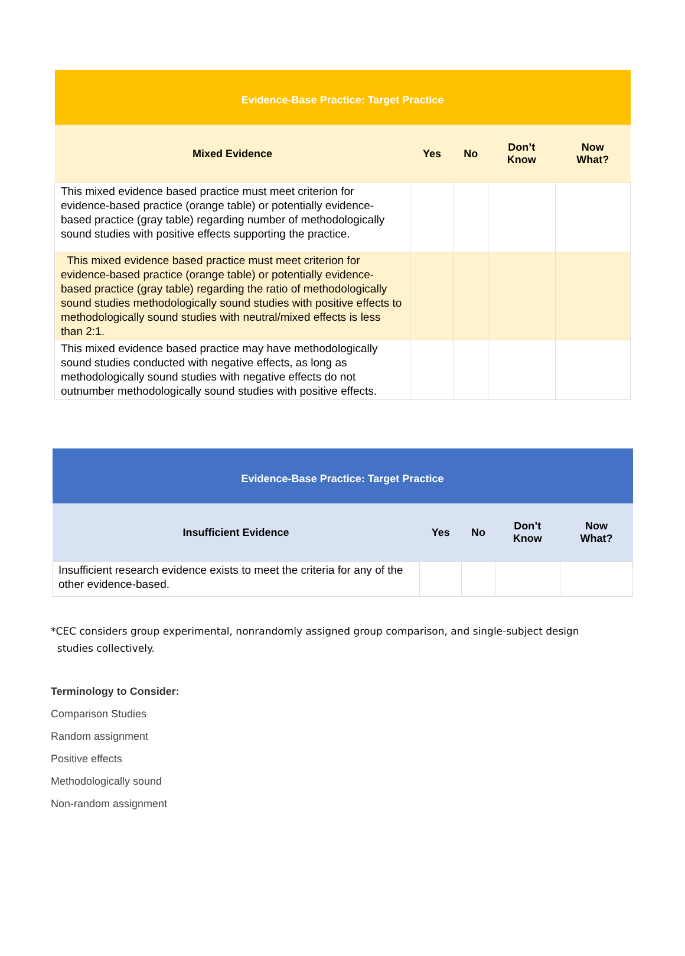| Evidence-Base Practice: Target Practice | | | | |
| --- | --- | --- | --- | --- |
| Mixed Evidence | Yes | No | Don’t Know | Now What? |
| This mixed evidence based practice must meet criterion for evidence-based practice (orange table) or potentially evidence-based practice (gray table) regarding number of methodologically sound studies with positive effects supporting the practice. | | | | |
| This mixed evidence based practice must meet criterion for evidence-based practice (orange table) or potentially evidence-based practice (gray table) regarding the ratio of methodologically sound studies methodologically sound studies with positive effects to methodologically sound studies with neutral/mixed effects is less than 2:1. | | | | |
| This mixed evidence based practice may have methodologically sound studies conducted with negative effects, as long as methodologically sound studies with negative effects do not outnumber methodologically sound studies with positive effects. | | | | |
| Evidence-Base Practice: Target Practice | | | | |
| --- | --- | --- | --- | --- |
| Insufficient Evidence | Yes | No | Don’t Know | Now What? |
| Insufficient research evidence exists to meet the criteria for any of the other evidence-based. | | | | |
*CEC considers group experimental, nonrandomly assigned group comparison, and single-subject design
studies collectively.
Terminology to Consider:
Comparison Studies
Random assignment
Positive effects
Methodologically sound
Non-random assignment